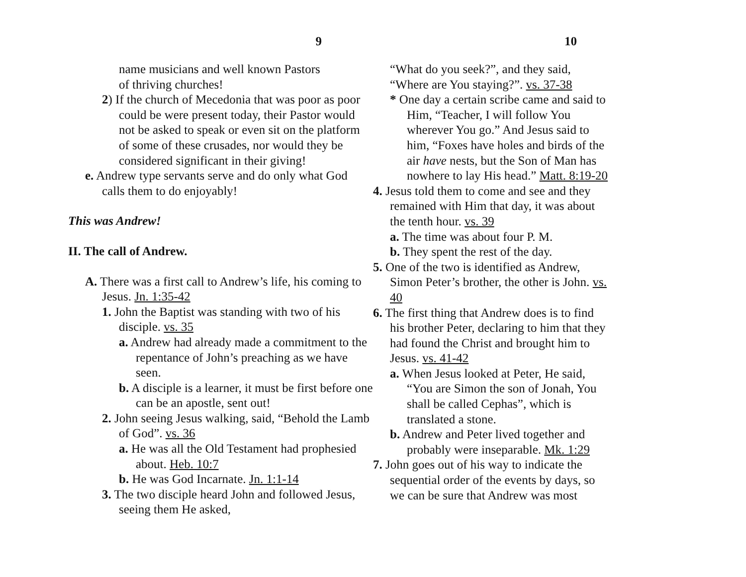9
name musicians and well known Pastors
of thriving churches!
2) If the church of Mecedonia that was poor as poor could be were present today, their Pastor would not be asked to speak or even sit on the platform of some of these crusades, nor would they be considered significant in their giving!
e. Andrew type servants serve and do only what God calls them to do enjoyably!
This was Andrew!
II. The call of Andrew.
A. There was a first call to Andrew’s life, his coming to Jesus. Jn. 1:35-42
1. John the Baptist was standing with two of his disciple. vs. 35
a. Andrew had already made a commitment to the repentance of John’s preaching as we have seen.
b. A disciple is a learner, it must be first before one can be an apostle, sent out!
2. John seeing Jesus walking, said, “Behold the Lamb of God”. vs. 36
a. He was all the Old Testament had prophesied about. Heb. 10:7
b. He was God Incarnate. Jn. 1:1-14
3. The two disciple heard John and followed Jesus, seeing them He asked,
10
“What do you seek?”, and they said,
“Where are You staying?”. vs. 37-38
* One day a certain scribe came and said to Him, “Teacher, I will follow You wherever You go.” And Jesus said to him, “Foxes have holes and birds of the air have nests, but the Son of Man has nowhere to lay His head.” Matt. 8:19-20
4. Jesus told them to come and see and they remained with Him that day, it was about the tenth hour. vs. 39
a. The time was about four P. M.
b. They spent the rest of the day.
5. One of the two is identified as Andrew, Simon Peter’s brother, the other is John. vs. 40
6. The first thing that Andrew does is to find his brother Peter, declaring to him that they had found the Christ and brought him to Jesus. vs. 41-42
a. When Jesus looked at Peter, He said, “You are Simon the son of Jonah, You shall be called Cephas”, which is translated a stone.
b. Andrew and Peter lived together and probably were inseparable. Mk. 1:29
7. John goes out of his way to indicate the sequential order of the events by days, so we can be sure that Andrew was most